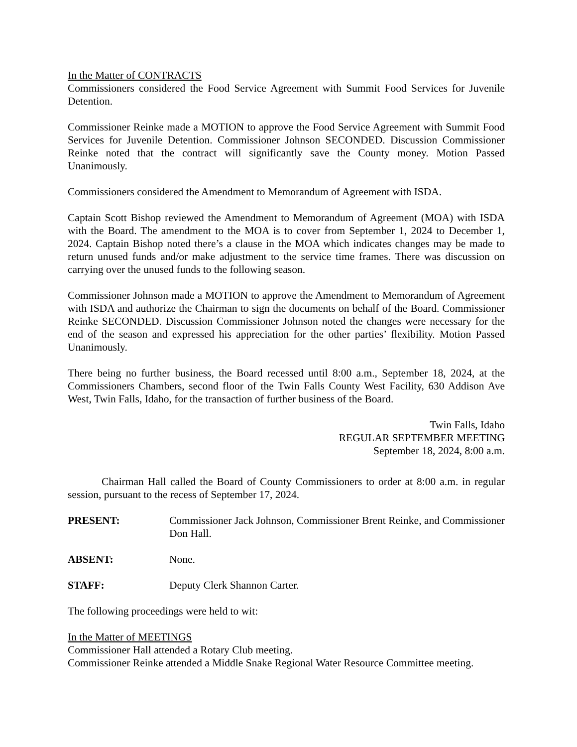In the Matter of CONTRACTS
Commissioners considered the Food Service Agreement with Summit Food Services for Juvenile Detention.
Commissioner Reinke made a MOTION to approve the Food Service Agreement with Summit Food Services for Juvenile Detention. Commissioner Johnson SECONDED. Discussion Commissioner Reinke noted that the contract will significantly save the County money. Motion Passed Unanimously.
Commissioners considered the Amendment to Memorandum of Agreement with ISDA.
Captain Scott Bishop reviewed the Amendment to Memorandum of Agreement (MOA) with ISDA with the Board. The amendment to the MOA is to cover from September 1, 2024 to December 1, 2024. Captain Bishop noted there’s a clause in the MOA which indicates changes may be made to return unused funds and/or make adjustment to the service time frames. There was discussion on carrying over the unused funds to the following season.
Commissioner Johnson made a MOTION to approve the Amendment to Memorandum of Agreement with ISDA and authorize the Chairman to sign the documents on behalf of the Board. Commissioner Reinke SECONDED. Discussion Commissioner Johnson noted the changes were necessary for the end of the season and expressed his appreciation for the other parties’ flexibility. Motion Passed Unanimously.
There being no further business, the Board recessed until 8:00 a.m., September 18, 2024, at the Commissioners Chambers, second floor of the Twin Falls County West Facility, 630 Addison Ave West, Twin Falls, Idaho, for the transaction of further business of the Board.
Twin Falls, Idaho
REGULAR SEPTEMBER MEETING
September 18, 2024, 8:00 a.m.
Chairman Hall called the Board of County Commissioners to order at 8:00 a.m. in regular session, pursuant to the recess of September 17, 2024.
PRESENT: Commissioner Jack Johnson, Commissioner Brent Reinke, and Commissioner Don Hall.
ABSENT: None.
STAFF: Deputy Clerk Shannon Carter.
The following proceedings were held to wit:
In the Matter of MEETINGS
Commissioner Hall attended a Rotary Club meeting.
Commissioner Reinke attended a Middle Snake Regional Water Resource Committee meeting.